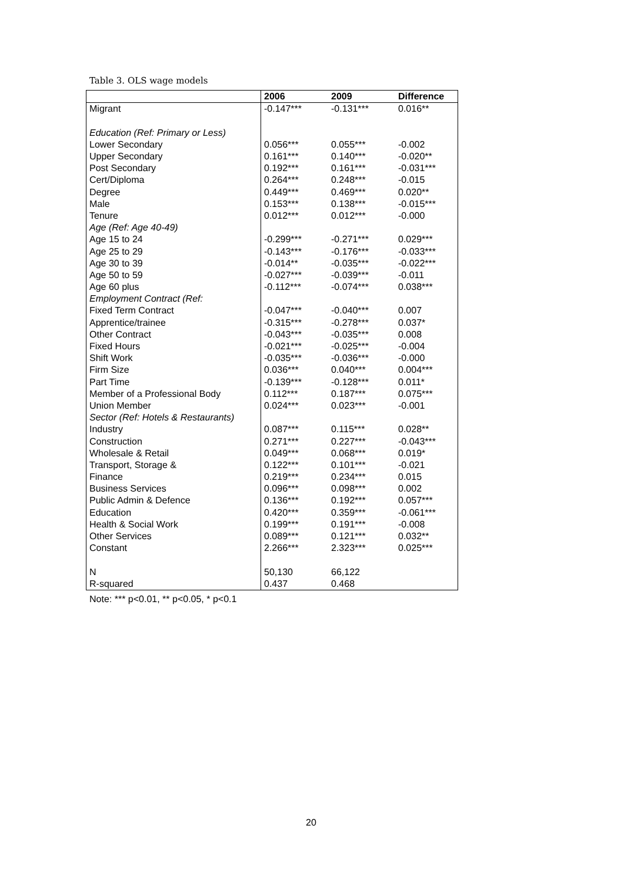Table 3. OLS wage models
| | 2006 | 2009 | Difference |
| --- | --- | --- | --- |
| Migrant | -0.147*** | -0.131*** | 0.016** |
| Education (Ref: Primary or Less) | | | |
| Lower Secondary | 0.056*** | 0.055*** | -0.002 |
| Upper Secondary | 0.161*** | 0.140*** | -0.020** |
| Post Secondary | 0.192*** | 0.161*** | -0.031*** |
| Cert/Diploma | 0.264*** | 0.248*** | -0.015 |
| Degree | 0.449*** | 0.469*** | 0.020** |
| Male | 0.153*** | 0.138*** | -0.015*** |
| Tenure | 0.012*** | 0.012*** | -0.000 |
| Age (Ref: Age 40-49) | | | |
| Age 15 to 24 | -0.299*** | -0.271*** | 0.029*** |
| Age 25 to 29 | -0.143*** | -0.176*** | -0.033*** |
| Age 30 to 39 | -0.014** | -0.035*** | -0.022*** |
| Age 50 to 59 | -0.027*** | -0.039*** | -0.011 |
| Age 60 plus | -0.112*** | -0.074*** | 0.038*** |
| Employment Contract (Ref: | | | |
| Fixed Term Contract | -0.047*** | -0.040*** | 0.007 |
| Apprentice/trainee | -0.315*** | -0.278*** | 0.037* |
| Other Contract | -0.043*** | -0.035*** | 0.008 |
| Fixed Hours | -0.021*** | -0.025*** | -0.004 |
| Shift Work | -0.035*** | -0.036*** | -0.000 |
| Firm Size | 0.036*** | 0.040*** | 0.004*** |
| Part Time | -0.139*** | -0.128*** | 0.011* |
| Member of a Professional Body | 0.112*** | 0.187*** | 0.075*** |
| Union Member | 0.024*** | 0.023*** | -0.001 |
| Sector (Ref: Hotels & Restaurants) | | | |
| Industry | 0.087*** | 0.115*** | 0.028** |
| Construction | 0.271*** | 0.227*** | -0.043*** |
| Wholesale & Retail | 0.049*** | 0.068*** | 0.019* |
| Transport, Storage & | 0.122*** | 0.101*** | -0.021 |
| Finance | 0.219*** | 0.234*** | 0.015 |
| Business Services | 0.096*** | 0.098*** | 0.002 |
| Public Admin & Defence | 0.136*** | 0.192*** | 0.057*** |
| Education | 0.420*** | 0.359*** | -0.061*** |
| Health & Social Work | 0.199*** | 0.191*** | -0.008 |
| Other Services | 0.089*** | 0.121*** | 0.032** |
| Constant | 2.266*** | 2.323*** | 0.025*** |
| N | 50,130 | 66,122 | |
| R-squared | 0.437 | 0.468 | |
Note: *** p<0.01, ** p<0.05, * p<0.1
20